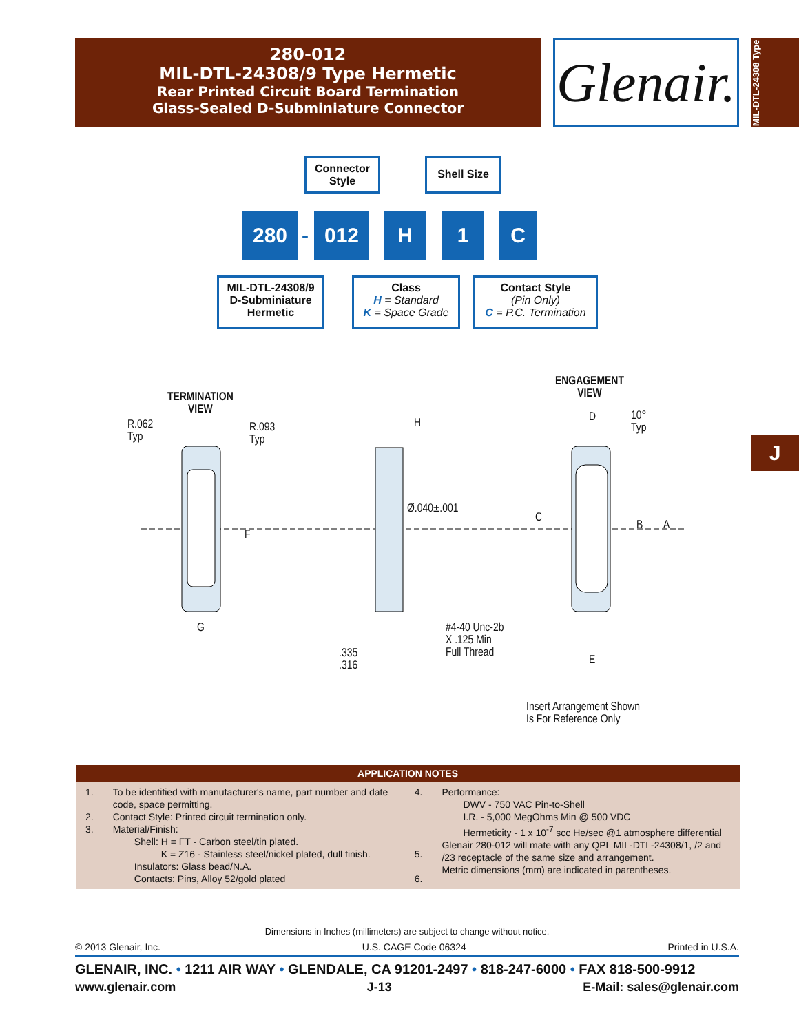280-012
MIL-DTL-24308/9 Type Hermetic
Rear Printed Circuit Board Termination
Glass-Sealed D-Subminiature Connector
Glenair.
MIL-DTL-24308 Type
J
Connector Style
Shell Size
280
-
012 H 1 C
MIL-DTL-24308/9
D-Subminiature
Hermetic
Class
H = Standard
K = Space Grade
Contact Style
(Pin Only)
C = P.C. Termination
TERMINATION
VIEW
ENGAGEMENT
VIEW
R.062
Typ
R.093
Typ
H
Ø.040±.001
F
G
#4-40 Unc-2b
X .125 Min
Full Thread
.335
.316
D
10°
Typ
C
B A
E
Insert Arrangement Shown
Is For Reference Only
| APPLICATION NOTES | | | |
| --- | --- | --- | --- |
| 1. 2. 3. | To be identified with manufacturer's name, part number and date code, space permitting. Contact Style: Printed circuit termination only. Material/Finish: Shell: H = FT - Carbon steel/tin plated. K = Z16 - Stainless steel/nickel plated, dull finish. Insulators: Glass bead/N.A. Contacts: Pins, Alloy 52/gold plated | 4. 5. 6. | Performance: DWV - 750 VAC Pin-to-Shell I.R. - 5,000 MegOhms Min @ 500 VDC Hermeticity - 1 x 10<sup>-7</sup> scc He/sec @1 atmosphere differential Glenair 280-012 will mate with any QPL MIL-DTL-24308/1, /2 and /23 receptacle of the same size and arrangement. Metric dimensions (mm) are indicated in parentheses. |
Dimensions in Inches (millimeters) are subject to change without notice.
© 2013 Glenair, Inc. U.S. CAGE Code 06324 Printed in U.S.A.
GLENAIR, INC. • 1211 AIR WAY • GLENDALE, CA 91201-2497 • 818-247-6000 • FAX 818-500-9912
www.glenair.com J-13 E-Mail: sales@glenair.com